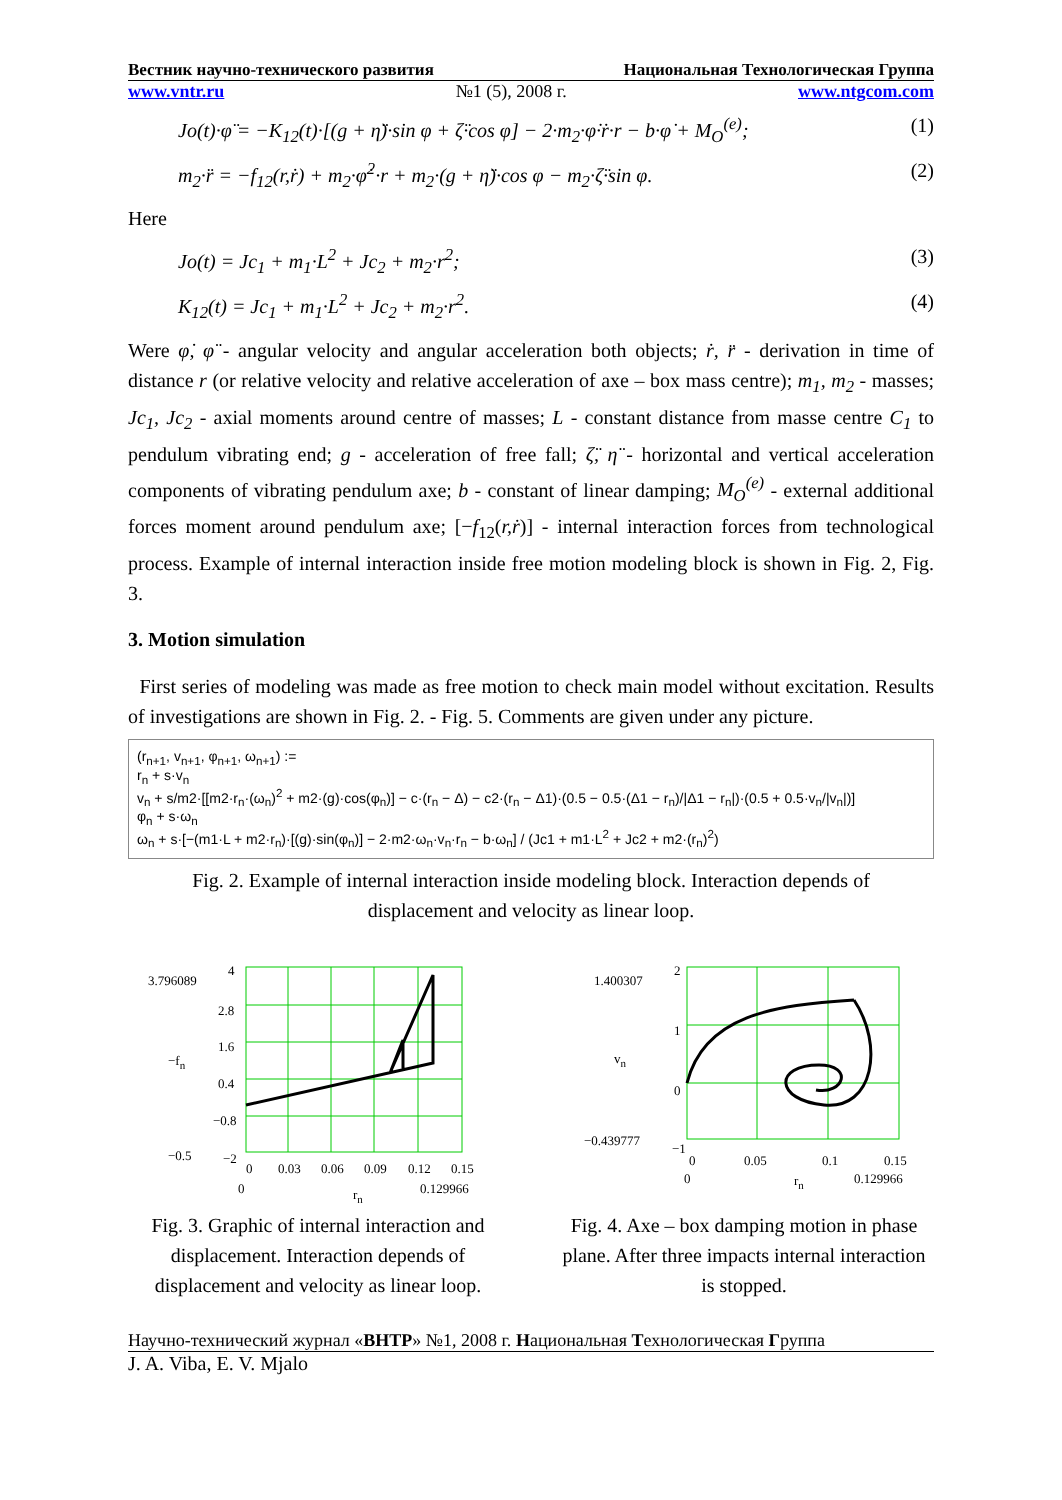Вестник научно-технического развития Национальная Технологическая Группа
www.vntr.ru №1 (5), 2008 г. www.ntgcom.com
Jo(t)·φ̈ = −K<sub>12</sub>(t)·[(g + η̈)·sin φ + ζ̈·cos φ] − 2·m<sub>2</sub>·φ̇·ṙ·r − b·φ̇ + M<sub>O</sub><sup>(e)</sup>; (1)
m<sub>2</sub>·r̈ = −f<sub>12</sub>(r,ṙ) + m<sub>2</sub>·φ̇<sup>2</sup>·r + m<sub>2</sub>·(g + η̈)·cos φ − m<sub>2</sub>·ζ̈·sin φ. (2)
Here
Jo(t) = Jc<sub>1</sub> + m<sub>1</sub>·L<sup>2</sup> + Jc<sub>2</sub> + m<sub>2</sub>·r<sup>2</sup>; (3)
K<sub>12</sub>(t) = Jc<sub>1</sub> + m<sub>1</sub>·L<sup>2</sup> + Jc<sub>2</sub> + m<sub>2</sub>·r<sup>2</sup>. (4)
Were φ̇, φ̈ - angular velocity and angular acceleration both objects; ṙ, r̈ - derivation in time of distance r (or relative velocity and relative acceleration of axe – box mass centre); m<sub>1</sub>, m<sub>2</sub> - masses; Jc<sub>1</sub>, Jc<sub>2</sub> - axial moments around centre of masses; L - constant distance from masse centre C<sub>1</sub> to pendulum vibrating end; g - acceleration of free fall; ζ̈, η̈ - horizontal and vertical acceleration components of vibrating pendulum axe; b - constant of linear damping; M<sub>O</sub><sup>(e)</sup> - external additional forces moment around pendulum axe; [−f<sub>12</sub>(r,ṙ)] - internal interaction forces from technological process. Example of internal interaction inside free motion modeling block is shown in Fig. 2, Fig. 3.
3. Motion simulation
First series of modeling was made as free motion to check main model without excitation. Results of investigations are shown in Fig. 2. - Fig. 5. Comments are given under any picture.
(r<sub>n+1</sub>, v<sub>n+1</sub>, φ<sub>n+1</sub>, ω<sub>n+1</sub>) :=
r<sub>n</sub> + s·v<sub>n</sub>
v<sub>n</sub> + s/m2·[[m2·r<sub>n</sub>·(ω<sub>n</sub>)<sup>2</sup> + m2·(g)·cos(φ<sub>n</sub>)] − c·(r<sub>n</sub> − Δ) − c2·(r<sub>n</sub> − Δ1)·(0.5 − 0.5·(Δ1 − r<sub>n</sub>)/|Δ1 − r<sub>n</sub>|)·(0.5 + 0.5·v<sub>n</sub>/|v<sub>n</sub>|)]
φ<sub>n</sub> + s·ω<sub>n</sub>
ω<sub>n</sub> + s·[−(m1·L + m2·r<sub>n</sub>)·[(g)·sin(φ<sub>n</sub>)] − 2·m2·ω<sub>n</sub>·v<sub>n</sub>·r<sub>n</sub> − b·ω<sub>n</sub>] / (Jc1 + m1·L<sup>2</sup> + Jc2 + m2·(r<sub>n</sub>)<sup>2</sup>)
Fig. 2. Example of internal interaction inside modeling block. Interaction depends of displacement and velocity as linear loop.
3.796089
4
2.8
1.6
0.4
−0.8
−2
−0.5
−fn
0
0.03
0.06
0.09
0.12
0.15
0
rn
0.129966
Fig. 3. Graphic of internal interaction and displacement. Interaction depends of displacement and velocity as linear loop.
1.400307
2
1
0
−1
−0.439777
vn
0
0.05
0.1
0.15
0
rn
0.129966
Fig. 4. Axe – box damping motion in phase plane. After three impacts internal interaction is stopped.
Научно-технический журнал «ВНТР» №1, 2008 г. Национальная Технологическая Группа
J. A. Viba, E. V. Mjalo